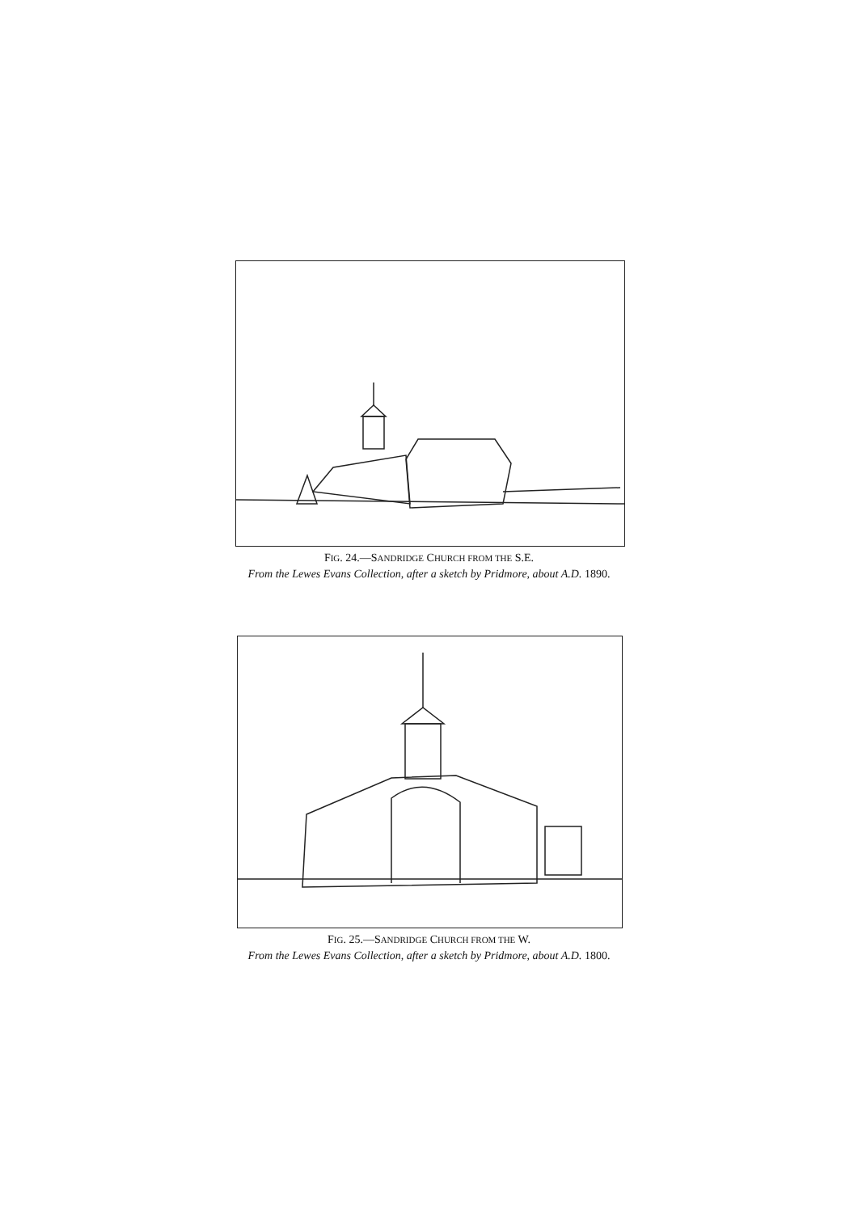FIG. 24.—SANDRIDGE CHURCH FROM THE S.E.
From the Lewes Evans Collection, after a sketch by Pridmore, about A.D. 1890.
FIG. 25.—SANDRIDGE CHURCH FROM THE W.
From the Lewes Evans Collection, after a sketch by Pridmore, about A.D. 1800.